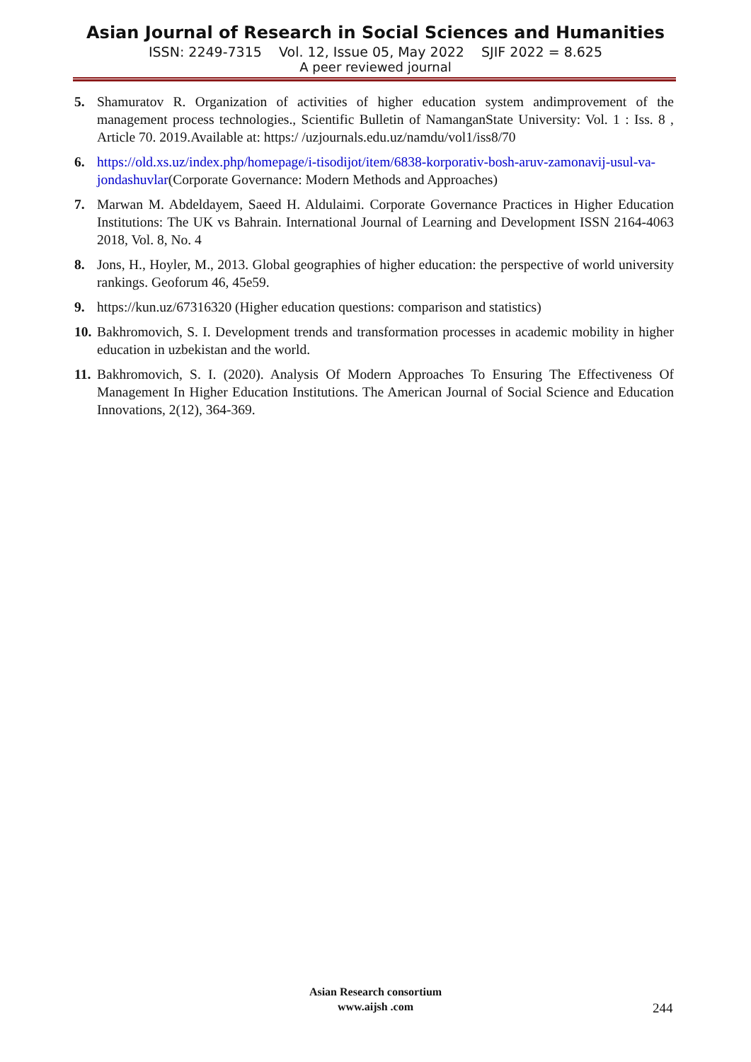Asian Journal of Research in Social Sciences and Humanities
ISSN: 2249-7315 Vol. 12, Issue 05, May 2022 SJIF 2022 = 8.625
A peer reviewed journal
5. Shamuratov R. Organization of activities of higher education system andimprovement of the management process technologies., Scientific Bulletin of NamanganState University: Vol. 1 : Iss. 8 , Article 70. 2019.Available at: https:/ /uzjournals.edu.uz/namdu/vol1/iss8/70
6. https://old.xs.uz/index.php/homepage/i-tisodijot/item/6838-korporativ-bosh-aruv-zamonavij-usul-va-jondashuvlar(Corporate Governance: Modern Methods and Approaches)
7. Marwan M. Abdeldayem, Saeed H. Aldulaimi. Corporate Governance Practices in Higher Education Institutions: The UK vs Bahrain. International Journal of Learning and Development ISSN 2164-4063 2018, Vol. 8, No. 4
8. Jons, H., Hoyler, M., 2013. Global geographies of higher education: the perspective of world university rankings. Geoforum 46, 45e59.
9. https://kun.uz/67316320 (Higher education questions: comparison and statistics)
10. Bakhromovich, S. I. Development trends and transformation processes in academic mobility in higher education in uzbekistan and the world.
11. Bakhromovich, S. I. (2020). Analysis Of Modern Approaches To Ensuring The Effectiveness Of Management In Higher Education Institutions. The American Journal of Social Science and Education Innovations, 2(12), 364-369.
Asian Research consortium
www.aijsh .com
244